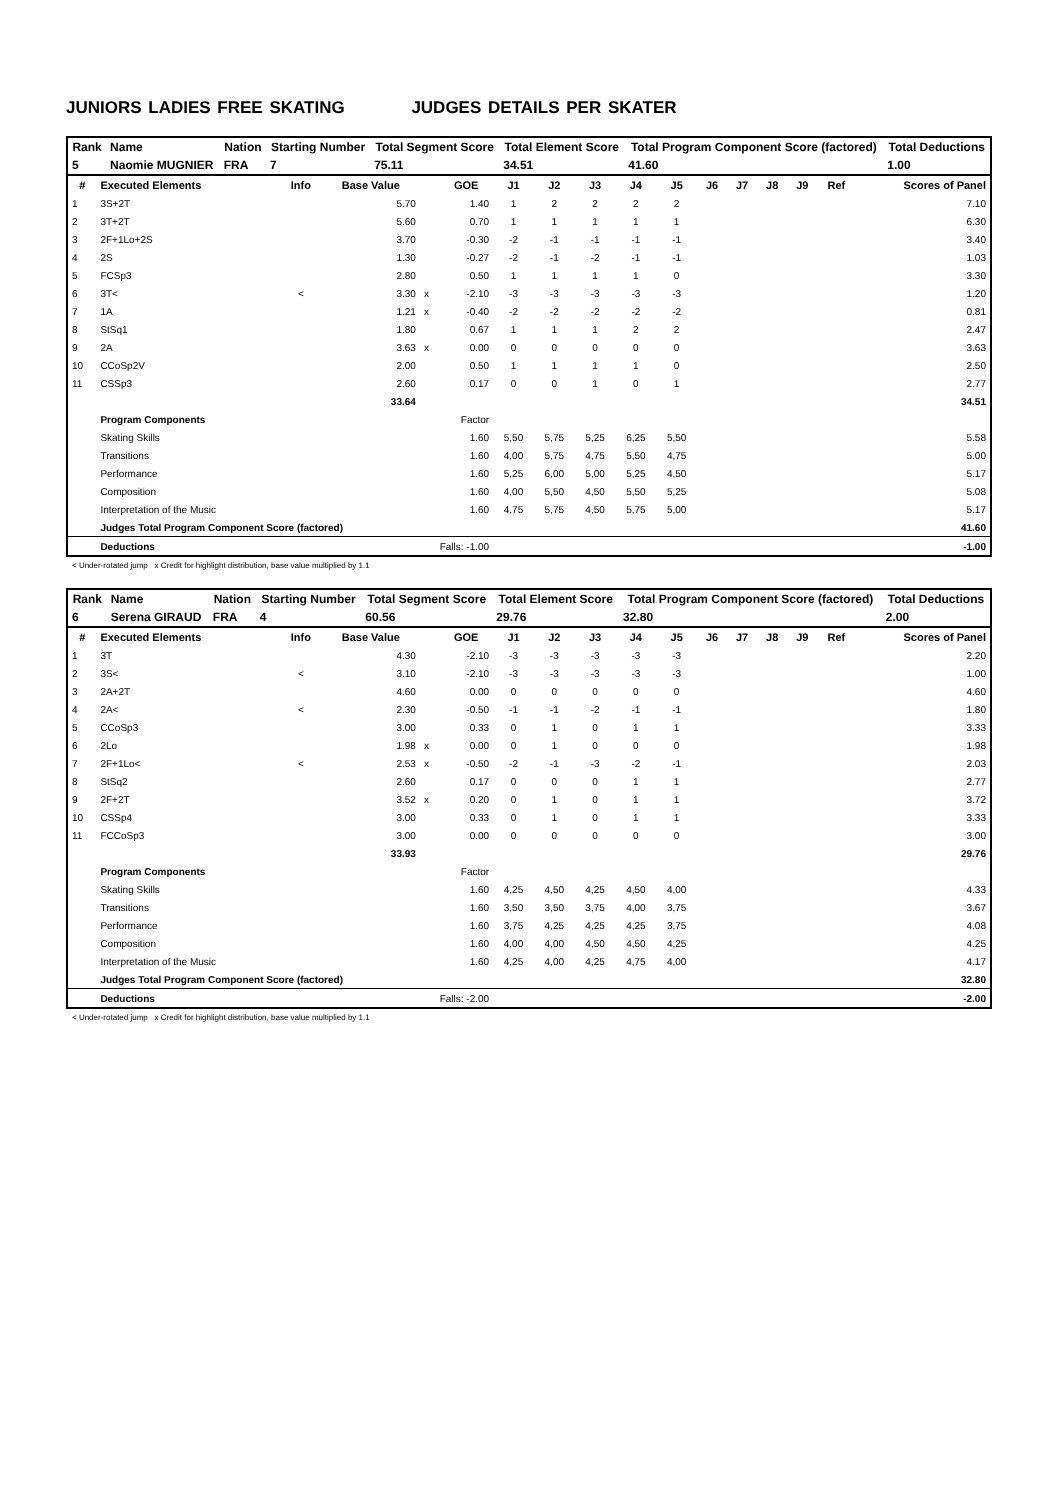JUNIORS LADIES FREE SKATING JUDGES DETAILS PER SKATER
| Rank | Name | Nation | Starting Number | Total Segment Score | Total Element Score | Total Program Component Score (factored) | Total Deductions |
| 5 | Naomie MUGNIER | FRA | 7 | 75.11 | 34.51 | 41.60 | 1.00 |
| # | Executed Elements | Info | Base Value | | GOE | J1 | J2 | J3 | J4 | J5 | J6 | J7 | J8 | J9 | Ref | Scores of Panel |
| --- | --- | --- | --- | --- | --- | --- | --- | --- | --- | --- | --- | --- | --- | --- | --- | --- |
| 1 | 3S+2T | | 5.70 | | 1.40 | 1 | 2 | 2 | 2 | 2 | | | | | | 7.10 |
| 2 | 3T+2T | | 5.60 | | 0.70 | 1 | 1 | 1 | 1 | 1 | | | | | | 6.30 |
| 3 | 2F+1Lo+2S | | 3.70 | | -0.30 | -2 | -1 | -1 | -1 | -1 | | | | | | 3.40 |
| 4 | 2S | | 1.30 | | -0.27 | -2 | -1 | -2 | -1 | -1 | | | | | | 1.03 |
| 5 | FCSp3 | | 2.80 | | 0.50 | 1 | 1 | 1 | 1 | 0 | | | | | | 3.30 |
| 6 | 3T< | < | 3.30 | x | -2.10 | -3 | -3 | -3 | -3 | -3 | | | | | | 1.20 |
| 7 | 1A | | 1.21 | x | -0.40 | -2 | -2 | -2 | -2 | -2 | | | | | | 0.81 |
| 8 | StSq1 | | 1.80 | | 0.67 | 1 | 1 | 1 | 2 | 2 | | | | | | 2.47 |
| 9 | 2A | | 3.63 | x | 0.00 | 0 | 0 | 0 | 0 | 0 | | | | | | 3.63 |
| 10 | CCoSp2V | | 2.00 | | 0.50 | 1 | 1 | 1 | 1 | 0 | | | | | | 2.50 |
| 11 | CSSp3 | | 2.60 | | 0.17 | 0 | 0 | 1 | 0 | 1 | | | | | | 2.77 |
| | | | 33.64 | | | | | | | | | | | | | 34.51 |
| | Program Components | | | | Factor | | | | | | | | | | | |
| | Skating Skills | | | | 1.60 | 5,50 | 5,75 | 5,25 | 6,25 | 5,50 | | | | | | 5.58 |
| | Transitions | | | | 1.60 | 4,00 | 5,75 | 4,75 | 5,50 | 4,75 | | | | | | 5.00 |
| | Performance | | | | 1.60 | 5,25 | 6,00 | 5,00 | 5,25 | 4,50 | | | | | | 5.17 |
| | Composition | | | | 1.60 | 4,00 | 5,50 | 4,50 | 5,50 | 5,25 | | | | | | 5.08 |
| | Interpretation of the Music | | | | 1.60 | 4,75 | 5,75 | 4,50 | 5,75 | 5,00 | | | | | | 5.17 |
| | Judges Total Program Component Score (factored) | | | | | | | | | | | | | | | 41.60 |
| | Deductions | | Falls: -1.00 | | | | | | | | | | | | | -1.00 |
< Under-rotated jump x Credit for highlight distribution, base value multiplied by 1.1
| Rank | Name | Nation | Starting Number | Total Segment Score | Total Element Score | Total Program Component Score (factored) | Total Deductions |
| 6 | Serena GIRAUD | FRA | 4 | 60.56 | 29.76 | 32.80 | 2.00 |
| # | Executed Elements | Info | Base Value | | GOE | J1 | J2 | J3 | J4 | J5 | J6 | J7 | J8 | J9 | Ref | Scores of Panel |
| --- | --- | --- | --- | --- | --- | --- | --- | --- | --- | --- | --- | --- | --- | --- | --- | --- |
| 1 | 3T | | 4.30 | | -2.10 | -3 | -3 | -3 | -3 | -3 | | | | | | 2.20 |
| 2 | 3S< | < | 3.10 | | -2.10 | -3 | -3 | -3 | -3 | -3 | | | | | | 1.00 |
| 3 | 2A+2T | | 4.60 | | 0.00 | 0 | 0 | 0 | 0 | 0 | | | | | | 4.60 |
| 4 | 2A< | < | 2.30 | | -0.50 | -1 | -1 | -2 | -1 | -1 | | | | | | 1.80 |
| 5 | CCoSp3 | | 3.00 | | 0.33 | 0 | 1 | 0 | 1 | 1 | | | | | | 3.33 |
| 6 | 2Lo | | 1.98 | x | 0.00 | 0 | 1 | 0 | 0 | 0 | | | | | | 1.98 |
| 7 | 2F+1Lo< | < | 2.53 | x | -0.50 | -2 | -1 | -3 | -2 | -1 | | | | | | 2.03 |
| 8 | StSq2 | | 2.60 | | 0.17 | 0 | 0 | 0 | 1 | 1 | | | | | | 2.77 |
| 9 | 2F+2T | | 3.52 | x | 0.20 | 0 | 1 | 0 | 1 | 1 | | | | | | 3.72 |
| 10 | CSSp4 | | 3.00 | | 0.33 | 0 | 1 | 0 | 1 | 1 | | | | | | 3.33 |
| 11 | FCCoSp3 | | 3.00 | | 0.00 | 0 | 0 | 0 | 0 | 0 | | | | | | 3.00 |
| | | | 33.93 | | | | | | | | | | | | | 29.76 |
| | Program Components | | | | Factor | | | | | | | | | | | |
| | Skating Skills | | | | 1.60 | 4,25 | 4,50 | 4,25 | 4,50 | 4,00 | | | | | | 4.33 |
| | Transitions | | | | 1.60 | 3,50 | 3,50 | 3,75 | 4,00 | 3,75 | | | | | | 3.67 |
| | Performance | | | | 1.60 | 3,75 | 4,25 | 4,25 | 4,25 | 3,75 | | | | | | 4.08 |
| | Composition | | | | 1.60 | 4,00 | 4,00 | 4,50 | 4,50 | 4,25 | | | | | | 4.25 |
| | Interpretation of the Music | | | | 1.60 | 4,25 | 4,00 | 4,25 | 4,75 | 4,00 | | | | | | 4.17 |
| | Judges Total Program Component Score (factored) | | | | | | | | | | | | | | | 32.80 |
| | Deductions | | Falls: -2.00 | | | | | | | | | | | | | -2.00 |
< Under-rotated jump x Credit for highlight distribution, base value multiplied by 1.1